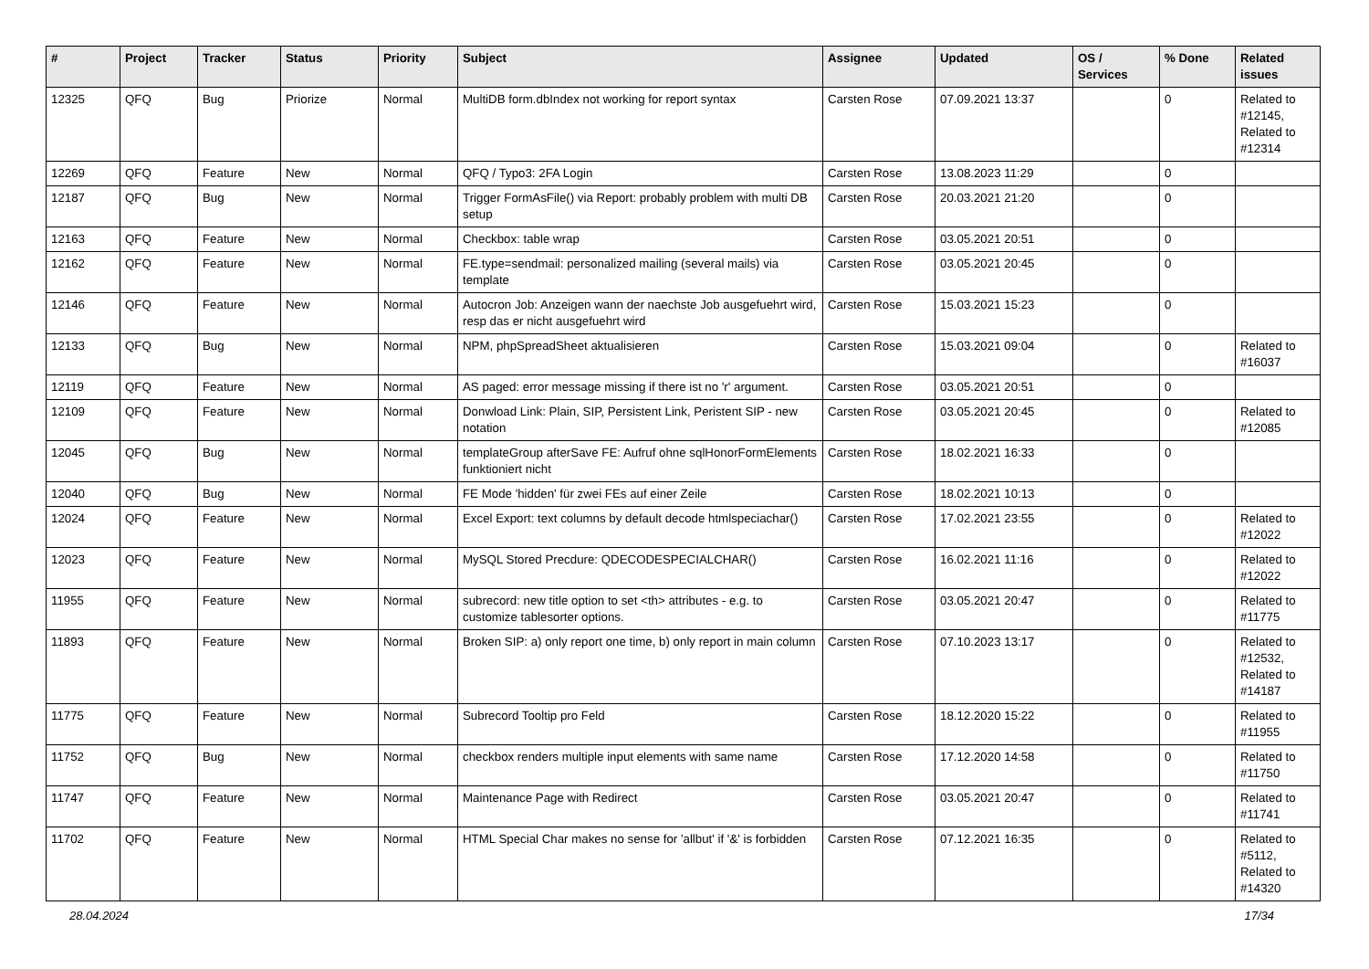| # | Project | Tracker | Status | Priority | Subject | Assignee | Updated | OS / Services | % Done | Related issues |
| --- | --- | --- | --- | --- | --- | --- | --- | --- | --- | --- |
| 12325 | QFQ | Bug | Priorize | Normal | MultiDB form.dbIndex not working for report syntax | Carsten Rose | 07.09.2021 13:37 | | 0 | Related to #12145, Related to #12314 |
| 12269 | QFQ | Feature | New | Normal | QFQ / Typo3: 2FA Login | Carsten Rose | 13.08.2023 11:29 | | 0 | |
| 12187 | QFQ | Bug | New | Normal | Trigger FormAsFile() via Report: probably problem with multi DB setup | Carsten Rose | 20.03.2021 21:20 | | 0 | |
| 12163 | QFQ | Feature | New | Normal | Checkbox: table wrap | Carsten Rose | 03.05.2021 20:51 | | 0 | |
| 12162 | QFQ | Feature | New | Normal | FE.type=sendmail: personalized mailing (several mails) via template | Carsten Rose | 03.05.2021 20:45 | | 0 | |
| 12146 | QFQ | Feature | New | Normal | Autocron Job: Anzeigen wann der naechste Job ausgefuehrt wird, resp das er nicht ausgefuehrt wird | Carsten Rose | 15.03.2021 15:23 | | 0 | |
| 12133 | QFQ | Bug | New | Normal | NPM, phpSpreadSheet aktualisieren | Carsten Rose | 15.03.2021 09:04 | | 0 | Related to #16037 |
| 12119 | QFQ | Feature | New | Normal | AS paged: error message missing if there ist no 'r' argument. | Carsten Rose | 03.05.2021 20:51 | | 0 | |
| 12109 | QFQ | Feature | New | Normal | Donwload Link: Plain, SIP, Persistent Link, Peristent SIP - new notation | Carsten Rose | 03.05.2021 20:45 | | 0 | Related to #12085 |
| 12045 | QFQ | Bug | New | Normal | templateGroup afterSave FE: Aufruf ohne sqlHonorFormElements funktioniert nicht | Carsten Rose | 18.02.2021 16:33 | | 0 | |
| 12040 | QFQ | Bug | New | Normal | FE Mode 'hidden' für zwei FEs auf einer Zeile | Carsten Rose | 18.02.2021 10:13 | | 0 | |
| 12024 | QFQ | Feature | New | Normal | Excel Export: text columns by default decode htmlspeciachar() | Carsten Rose | 17.02.2021 23:55 | | 0 | Related to #12022 |
| 12023 | QFQ | Feature | New | Normal | MySQL Stored Precdure: QDECODESPECIALCHAR() | Carsten Rose | 16.02.2021 11:16 | | 0 | Related to #12022 |
| 11955 | QFQ | Feature | New | Normal | subrecord: new title option to set <th> attributes - e.g. to customize tablesorter options. | Carsten Rose | 03.05.2021 20:47 | | 0 | Related to #11775 |
| 11893 | QFQ | Feature | New | Normal | Broken SIP: a) only report one time, b) only report in main column | Carsten Rose | 07.10.2023 13:17 | | 0 | Related to #12532, Related to #14187 |
| 11775 | QFQ | Feature | New | Normal | Subrecord Tooltip pro Feld | Carsten Rose | 18.12.2020 15:22 | | 0 | Related to #11955 |
| 11752 | QFQ | Bug | New | Normal | checkbox renders multiple input elements with same name | Carsten Rose | 17.12.2020 14:58 | | 0 | Related to #11750 |
| 11747 | QFQ | Feature | New | Normal | Maintenance Page with Redirect | Carsten Rose | 03.05.2021 20:47 | | 0 | Related to #11741 |
| 11702 | QFQ | Feature | New | Normal | HTML Special Char makes no sense for 'allbut' if '&' is forbidden | Carsten Rose | 07.12.2021 16:35 | | 0 | Related to #5112, Related to #14320 |
28.04.2024 17/34